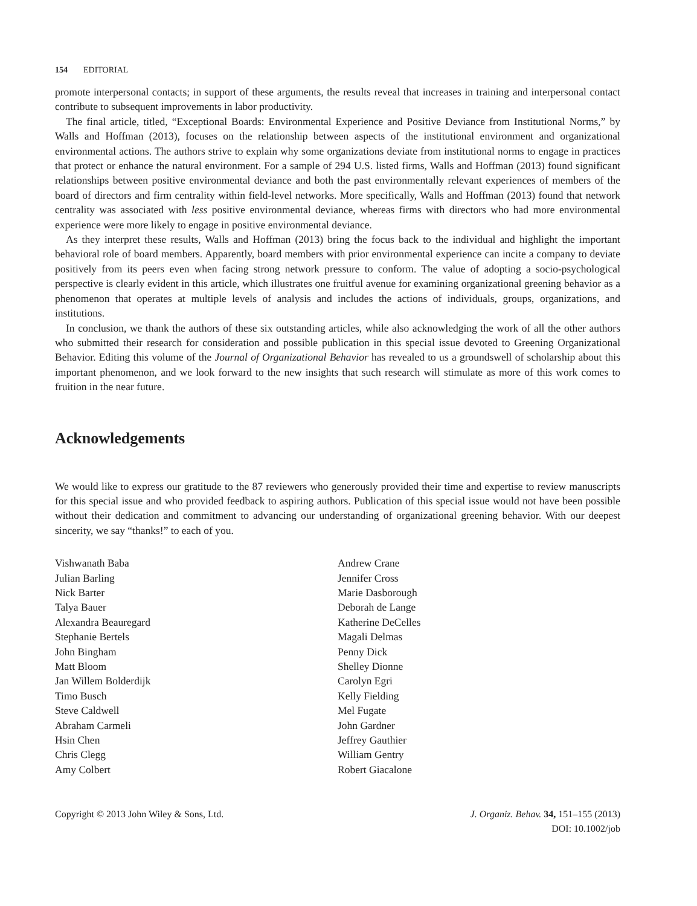154 EDITORIAL
promote interpersonal contacts; in support of these arguments, the results reveal that increases in training and interpersonal contact contribute to subsequent improvements in labor productivity.
The final article, titled, “Exceptional Boards: Environmental Experience and Positive Deviance from Institutional Norms,” by Walls and Hoffman (2013), focuses on the relationship between aspects of the institutional environment and organizational environmental actions. The authors strive to explain why some organizations deviate from institutional norms to engage in practices that protect or enhance the natural environment. For a sample of 294 U.S. listed firms, Walls and Hoffman (2013) found significant relationships between positive environmental deviance and both the past environmentally relevant experiences of members of the board of directors and firm centrality within field-level networks. More specifically, Walls and Hoffman (2013) found that network centrality was associated with less positive environmental deviance, whereas firms with directors who had more environmental experience were more likely to engage in positive environmental deviance.
As they interpret these results, Walls and Hoffman (2013) bring the focus back to the individual and highlight the important behavioral role of board members. Apparently, board members with prior environmental experience can incite a company to deviate positively from its peers even when facing strong network pressure to conform. The value of adopting a socio-psychological perspective is clearly evident in this article, which illustrates one fruitful avenue for examining organizational greening behavior as a phenomenon that operates at multiple levels of analysis and includes the actions of individuals, groups, organizations, and institutions.
In conclusion, we thank the authors of these six outstanding articles, while also acknowledging the work of all the other authors who submitted their research for consideration and possible publication in this special issue devoted to Greening Organizational Behavior. Editing this volume of the Journal of Organizational Behavior has revealed to us a groundswell of scholarship about this important phenomenon, and we look forward to the new insights that such research will stimulate as more of this work comes to fruition in the near future.
Acknowledgements
We would like to express our gratitude to the 87 reviewers who generously provided their time and expertise to review manuscripts for this special issue and who provided feedback to aspiring authors. Publication of this special issue would not have been possible without their dedication and commitment to advancing our understanding of organizational greening behavior. With our deepest sincerity, we say “thanks!” to each of you.
Vishwanath Baba
Julian Barling
Nick Barter
Talya Bauer
Alexandra Beauregard
Stephanie Bertels
John Bingham
Matt Bloom
Jan Willem Bolderdijk
Timo Busch
Steve Caldwell
Abraham Carmeli
Hsin Chen
Chris Clegg
Amy Colbert
Andrew Crane
Jennifer Cross
Marie Dasborough
Deborah de Lange
Katherine DeCelles
Magali Delmas
Penny Dick
Shelley Dionne
Carolyn Egri
Kelly Fielding
Mel Fugate
John Gardner
Jeffrey Gauthier
William Gentry
Robert Giacalone
Copyright © 2013 John Wiley & Sons, Ltd.
J. Organiz. Behav. 34, 151–155 (2013)
DOI: 10.1002/job